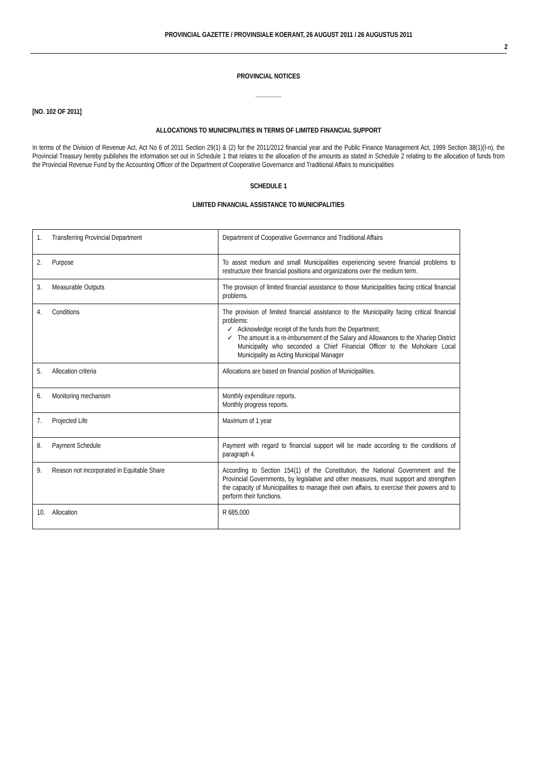PROVINCIAL GAZETTE / PROVINSIALE KOERANT, 26 AUGUST 2011 / 26 AUGUSTUS 2011
2
PROVINCIAL NOTICES
________
[NO. 102 OF 2011]
ALLOCATIONS TO MUNICIPALITIES IN TERMS OF LIMITED FINANCIAL SUPPORT
In terms of the Division of Revenue Act, Act No 6 of 2011 Section 29(1) & (2) for the 2011/2012 financial year and the Public Finance Management Act, 1999 Section 38(1)(l-n), the Provincial Treasury hereby publishes the information set out in Schedule 1 that relates to the allocation of the amounts as stated in Schedule 2 relating to the allocation of funds from the Provincial Revenue Fund by the Accounting Officer of the Department of Cooperative Governance and Traditional Affairs to municipalities
SCHEDULE 1
LIMITED FINANCIAL ASSISTANCE TO MUNICIPALITIES
| 1. | Transferring Provincial Department | Department of Cooperative Governance and Traditional Affairs |
| 2. | Purpose | To assist medium and small Municipalities experiencing severe financial problems to restructure their financial positions and organizations over the medium term. |
| 3. | Measurable Outputs | The provision of limited financial assistance to those Municipalities facing critical financial problems. |
| 4. | Conditions | The provision of limited financial assistance to the Municipality facing critical financial problems: ✓ Acknowledge receipt of the funds from the Department; ✓ The amount is a re-imbursement of the Salary and Allowances to the Xhariep District Municipality who seconded a Chief Financial Officer to the Mohokare Local Municipality as Acting Municipal Manager |
| 5. | Allocation criteria | Allocations are based on financial position of Municipalities. |
| 6. | Monitoring mechanism | Monthly expenditure reports. Monthly progress reports. |
| 7. | Projected Life | Maximum of 1 year |
| 8. | Payment Schedule | Payment with regard to financial support will be made according to the conditions of paragraph 4. |
| 9. | Reason not incorporated in Equitable Share | According to Section 154(1) of the Constitution, the National Government and the Provincial Governments, by legislative and other measures, must support and strengthen the capacity of Municipalities to manage their own affairs, to exercise their powers and to perform their functions. |
| 10. | Allocation | R 685,000 |